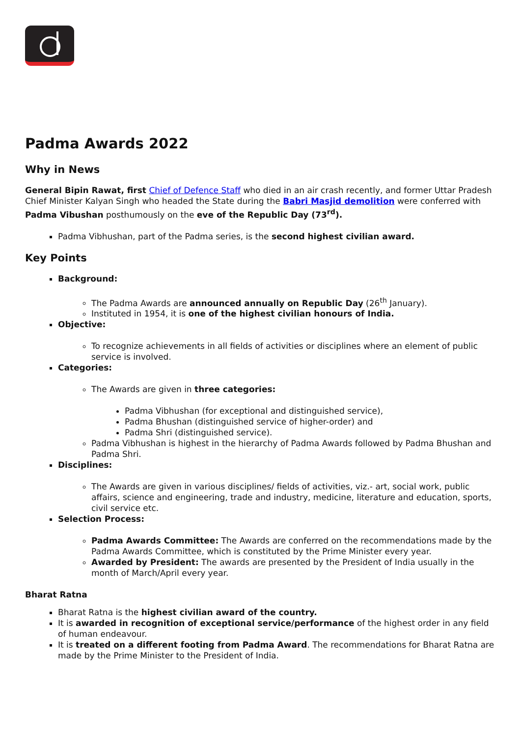Padma Awards 2022
Why in News
General Bipin Rawat, first Chief of Defence Staff who died in an air crash recently, and former Uttar Pradesh Chief Minister Kalyan Singh who headed the State during the Babri Masjid demolition were conferred with Padma Vibushan posthumously on the eve of the Republic Day (73<sup>rd</sup>).
Padma Vibhushan, part of the Padma series, is the second highest civilian award.
Key Points
Background:
The Padma Awards are announced annually on Republic Day (26<sup>th</sup> January).
Instituted in 1954, it is one of the highest civilian honours of India.
Objective:
To recognize achievements in all fields of activities or disciplines where an element of public service is involved.
Categories:
The Awards are given in three categories:
Padma Vibhushan (for exceptional and distinguished service),
Padma Bhushan (distinguished service of higher-order) and
Padma Shri (distinguished service).
Padma Vibhushan is highest in the hierarchy of Padma Awards followed by Padma Bhushan and Padma Shri.
Disciplines:
The Awards are given in various disciplines/ fields of activities, viz.- art, social work, public affairs, science and engineering, trade and industry, medicine, literature and education, sports, civil service etc.
Selection Process:
Padma Awards Committee: The Awards are conferred on the recommendations made by the Padma Awards Committee, which is constituted by the Prime Minister every year.
Awarded by President: The awards are presented by the President of India usually in the month of March/April every year.
Bharat Ratna
Bharat Ratna is the highest civilian award of the country.
It is awarded in recognition of exceptional service/performance of the highest order in any field of human endeavour.
It is treated on a different footing from Padma Award. The recommendations for Bharat Ratna are made by the Prime Minister to the President of India.